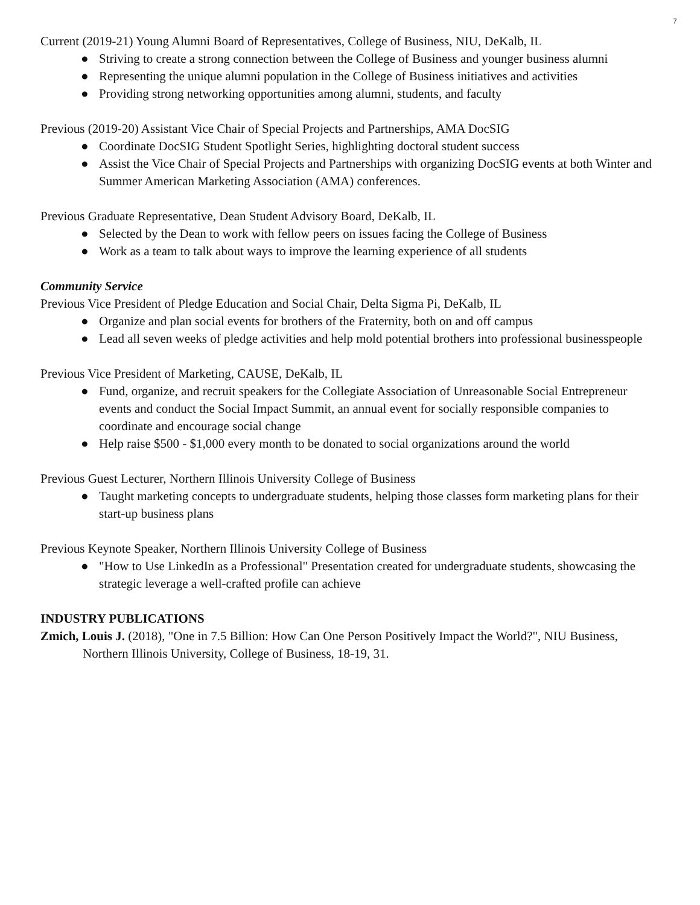7
Current (2019-21) Young Alumni Board of Representatives, College of Business, NIU, DeKalb, IL
● Striving to create a strong connection between the College of Business and younger business alumni
● Representing the unique alumni population in the College of Business initiatives and activities
● Providing strong networking opportunities among alumni, students, and faculty
Previous (2019-20) Assistant Vice Chair of Special Projects and Partnerships, AMA DocSIG
● Coordinate DocSIG Student Spotlight Series, highlighting doctoral student success
● Assist the Vice Chair of Special Projects and Partnerships with organizing DocSIG events at both Winter and Summer American Marketing Association (AMA) conferences.
Previous Graduate Representative, Dean Student Advisory Board, DeKalb, IL
● Selected by the Dean to work with fellow peers on issues facing the College of Business
● Work as a team to talk about ways to improve the learning experience of all students
Community Service
Previous Vice President of Pledge Education and Social Chair, Delta Sigma Pi, DeKalb, IL
● Organize and plan social events for brothers of the Fraternity, both on and off campus
● Lead all seven weeks of pledge activities and help mold potential brothers into professional businesspeople
Previous Vice President of Marketing, CAUSE, DeKalb, IL
● Fund, organize, and recruit speakers for the Collegiate Association of Unreasonable Social Entrepreneur events and conduct the Social Impact Summit, an annual event for socially responsible companies to coordinate and encourage social change
● Help raise $500 - $1,000 every month to be donated to social organizations around the world
Previous Guest Lecturer, Northern Illinois University College of Business
● Taught marketing concepts to undergraduate students, helping those classes form marketing plans for their start-up business plans
Previous Keynote Speaker, Northern Illinois University College of Business
● "How to Use LinkedIn as a Professional" Presentation created for undergraduate students, showcasing the strategic leverage a well-crafted profile can achieve
INDUSTRY PUBLICATIONS
Zmich, Louis J. (2018), "One in 7.5 Billion: How Can One Person Positively Impact the World?", NIU Business, Northern Illinois University, College of Business, 18-19, 31.